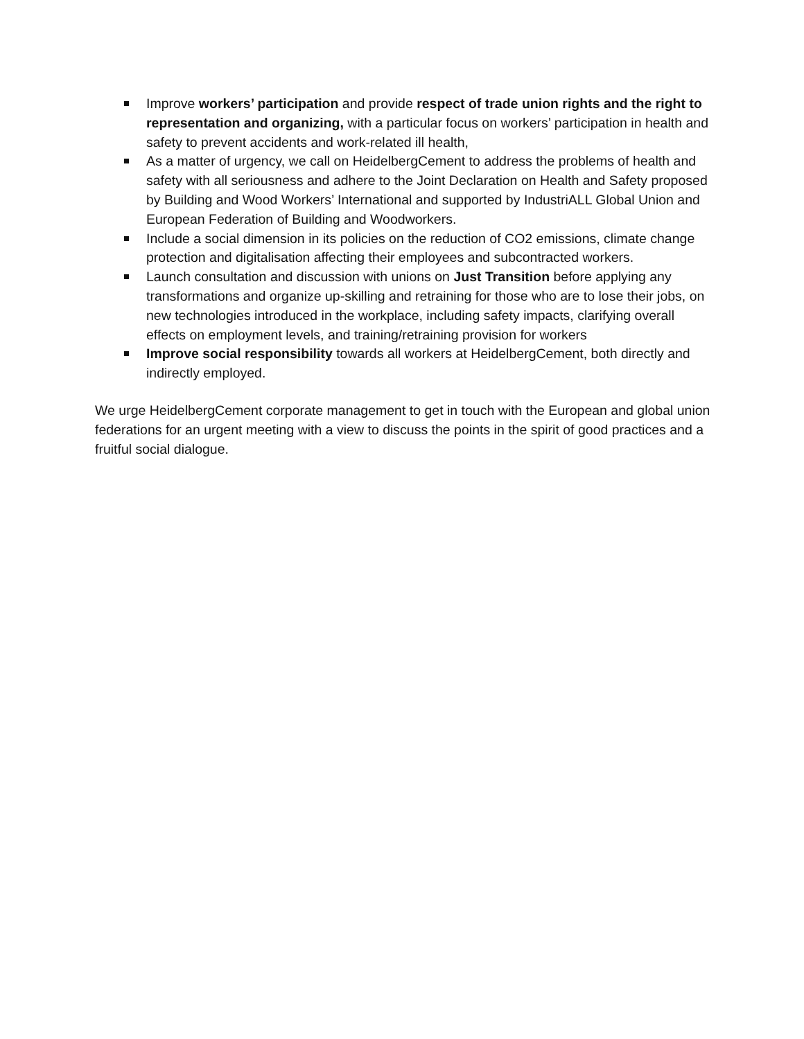Improve workers’ participation and provide respect of trade union rights and the right to representation and organizing, with a particular focus on workers’ participation in health and safety to prevent accidents and work-related ill health,
As a matter of urgency, we call on HeidelbergCement to address the problems of health and safety with all seriousness and adhere to the Joint Declaration on Health and Safety proposed by Building and Wood Workers’ International and supported by IndustriALL Global Union and European Federation of Building and Woodworkers.
Include a social dimension in its policies on the reduction of CO2 emissions, climate change protection and digitalisation affecting their employees and subcontracted workers.
Launch consultation and discussion with unions on Just Transition before applying any transformations and organize up-skilling and retraining for those who are to lose their jobs, on new technologies introduced in the workplace, including safety impacts, clarifying overall effects on employment levels, and training/retraining provision for workers
Improve social responsibility towards all workers at HeidelbergCement, both directly and indirectly employed.
We urge HeidelbergCement corporate management to get in touch with the European and global union federations for an urgent meeting with a view to discuss the points in the spirit of good practices and a fruitful social dialogue.